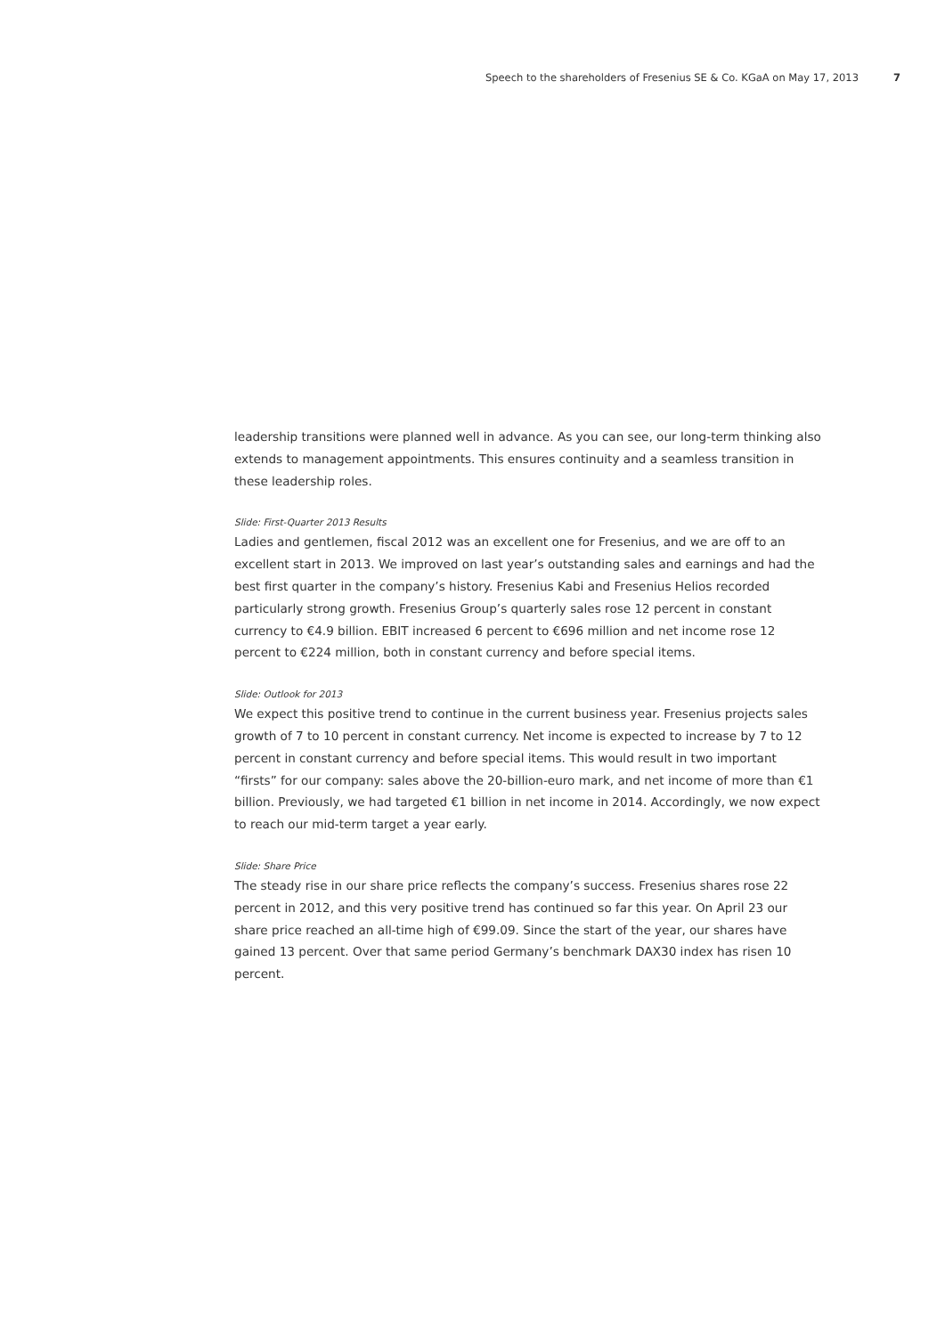Speech to the shareholders of Fresenius SE & Co. KGaA on May 17, 2013 7
leadership transitions were planned well in advance. As you can see, our long-term thinking also extends to management appointments. This ensures continuity and a seamless transition in these leadership roles.
Slide: First-Quarter 2013 Results
Ladies and gentlemen, fiscal 2012 was an excellent one for Fresenius, and we are off to an excellent start in 2013. We improved on last year’s outstanding sales and earnings and had the best first quarter in the company’s history. Fresenius Kabi and Fresenius Helios recorded particularly strong growth. Fresenius Group’s quarterly sales rose 12 percent in constant currency to €4.9 billion. EBIT increased 6 percent to €696 million and net income rose 12 percent to €224 million, both in constant currency and before special items.
Slide: Outlook for 2013
We expect this positive trend to continue in the current business year. Fresenius projects sales growth of 7 to 10 percent in constant currency. Net income is expected to increase by 7 to 12 percent in constant currency and before special items. This would result in two important “firsts” for our company: sales above the 20-billion-euro mark, and net income of more than €1 billion. Previously, we had targeted €1 billion in net income in 2014. Accordingly, we now expect to reach our mid-term target a year early.
Slide: Share Price
The steady rise in our share price reflects the company’s success. Fresenius shares rose 22 percent in 2012, and this very positive trend has continued so far this year. On April 23 our share price reached an all-time high of €99.09. Since the start of the year, our shares have gained 13 percent. Over that same period Germany’s benchmark DAX30 index has risen 10 percent.